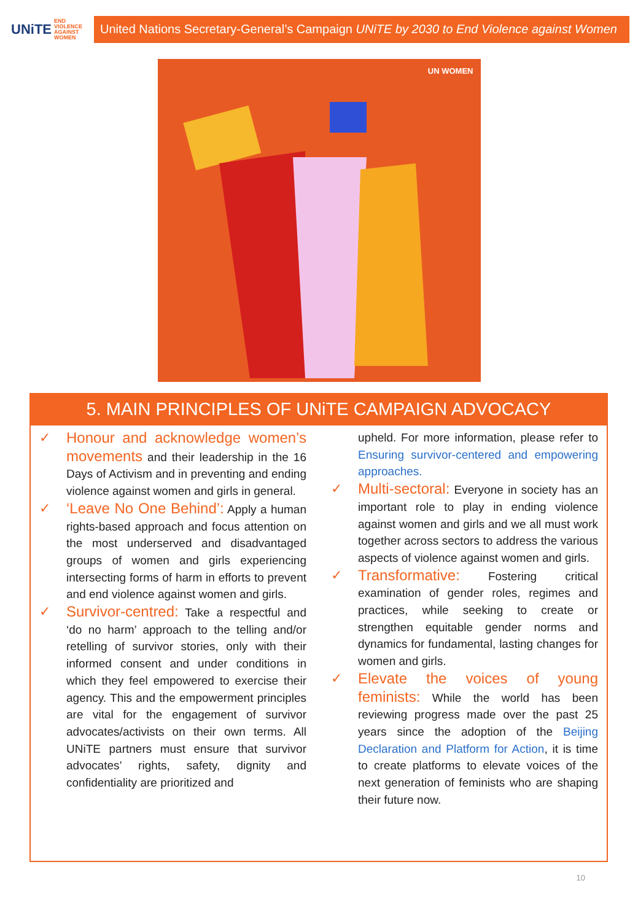UNiTE END VIOLENCE AGAINST WOMEN
United Nations Secretary-General’s Campaign UNiTE by 2030 to End Violence against Women
UN WOMEN
5. MAIN PRINCIPLES OF UNiTE CAMPAIGN ADVOCACY
✓ Honour and acknowledge women’s movements and their leadership in the 16 Days of Activism and in preventing and ending violence against women and girls in general.
✓ ‘Leave No One Behind’: Apply a human rights-based approach and focus attention on the most underserved and disadvantaged groups of women and girls experiencing intersecting forms of harm in efforts to prevent and end violence against women and girls.
✓ Survivor-centred: Take a respectful and ‘do no harm’ approach to the telling and/or retelling of survivor stories, only with their informed consent and under conditions in which they feel empowered to exercise their agency. This and the empowerment principles are vital for the engagement of survivor advocates/activists on their own terms. All UNiTE partners must ensure that survivor advocates’ rights, safety, dignity and confidentiality are prioritized and
upheld. For more information, please refer to Ensuring survivor-centered and empowering approaches.
✓ Multi-sectoral: Everyone in society has an important role to play in ending violence against women and girls and we all must work together across sectors to address the various aspects of violence against women and girls.
✓ Transformative: Fostering critical examination of gender roles, regimes and practices, while seeking to create or strengthen equitable gender norms and dynamics for fundamental, lasting changes for women and girls.
✓ Elevate the voices of young feminists: While the world has been reviewing progress made over the past 25 years since the adoption of the Beijing Declaration and Platform for Action, it is time to create platforms to elevate voices of the next generation of feminists who are shaping their future now.
10